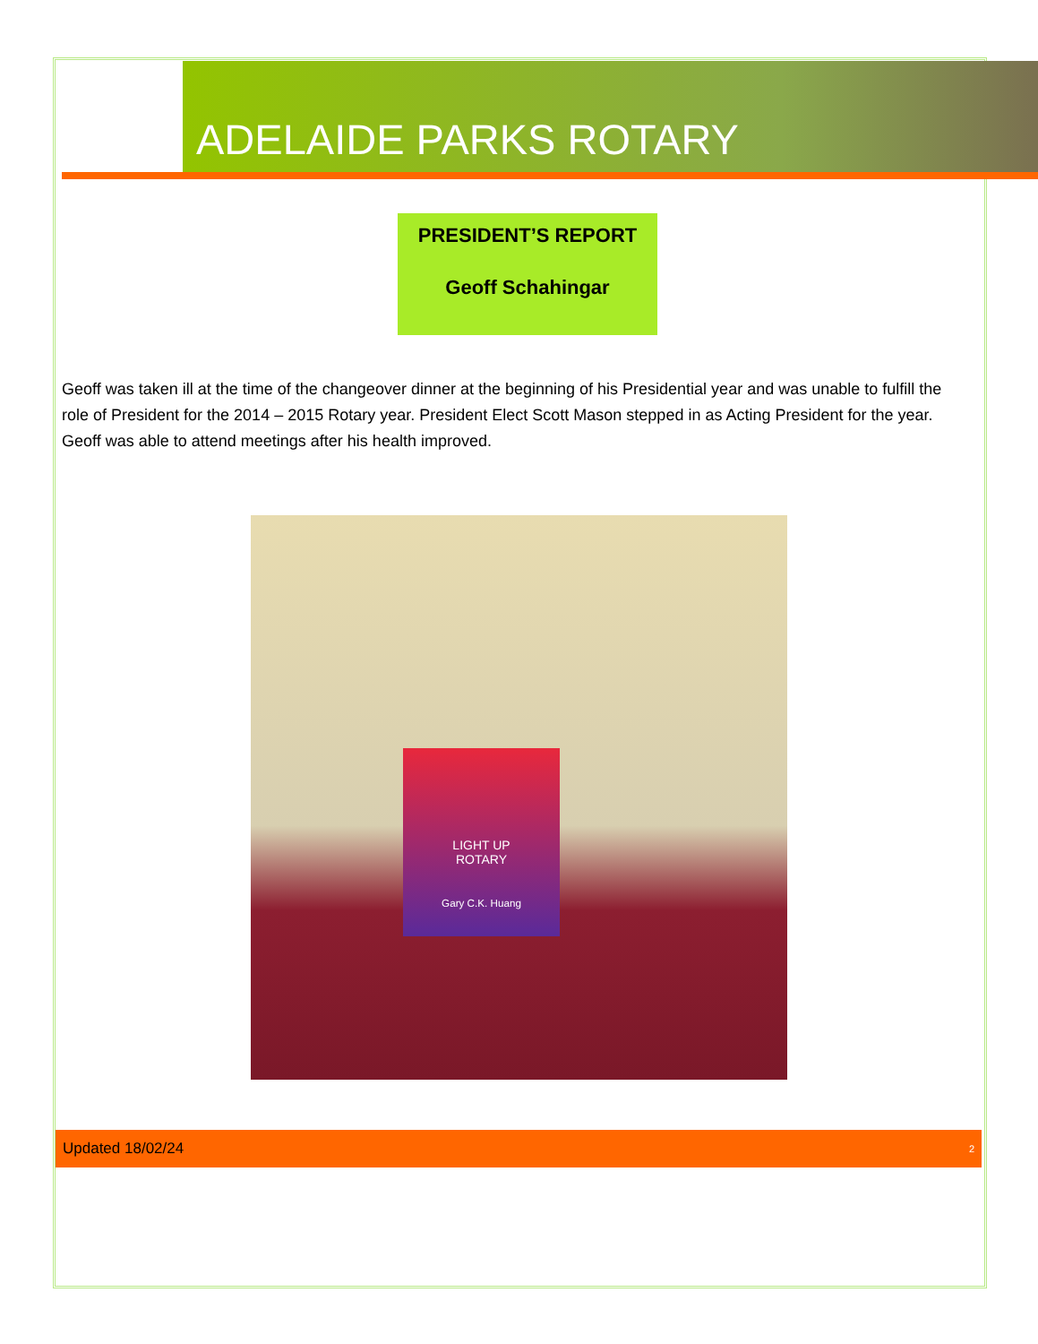ADELAIDE PARKS ROTARY
PRESIDENT’S REPORT
Geoff Schahingar
Geoff was taken ill at the time of the changeover dinner at the beginning of his Presidential year and was unable to fulfill the role of President for the 2014 – 2015 Rotary year. President Elect Scott Mason stepped in as Acting President for the year. Geoff was able to attend meetings after his health improved.
LIGHT UP
ROTARY
Gary C.K. Huang
Updated 18/02/24 2